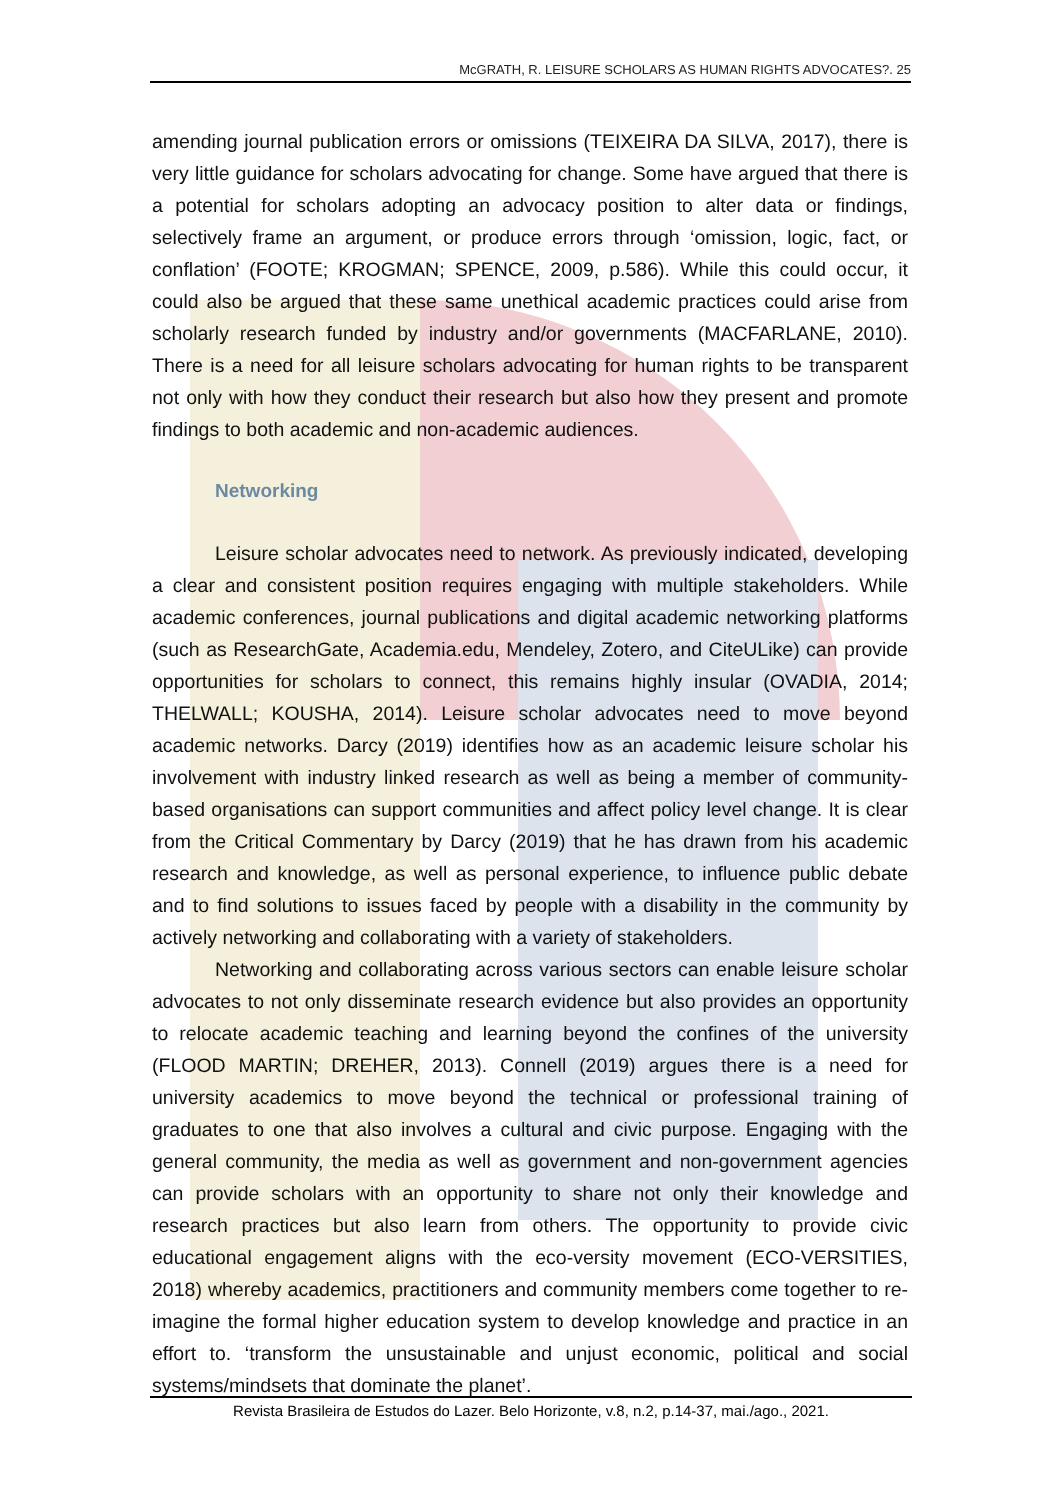McGRATH, R. LEISURE SCHOLARS AS HUMAN RIGHTS ADVOCATES?. 25
amending journal publication errors or omissions (TEIXEIRA DA SILVA, 2017), there is very little guidance for scholars advocating for change. Some have argued that there is a potential for scholars adopting an advocacy position to alter data or findings, selectively frame an argument, or produce errors through ‘omission, logic, fact, or conflation’ (FOOTE; KROGMAN; SPENCE, 2009, p.586). While this could occur, it could also be argued that these same unethical academic practices could arise from scholarly research funded by industry and/or governments (MACFARLANE, 2010). There is a need for all leisure scholars advocating for human rights to be transparent not only with how they conduct their research but also how they present and promote findings to both academic and non-academic audiences.
Networking
Leisure scholar advocates need to network. As previously indicated, developing a clear and consistent position requires engaging with multiple stakeholders. While academic conferences, journal publications and digital academic networking platforms (such as ResearchGate, Academia.edu, Mendeley, Zotero, and CiteULike) can provide opportunities for scholars to connect, this remains highly insular (OVADIA, 2014; THELWALL; KOUSHA, 2014). Leisure scholar advocates need to move beyond academic networks. Darcy (2019) identifies how as an academic leisure scholar his involvement with industry linked research as well as being a member of community-based organisations can support communities and affect policy level change. It is clear from the Critical Commentary by Darcy (2019) that he has drawn from his academic research and knowledge, as well as personal experience, to influence public debate and to find solutions to issues faced by people with a disability in the community by actively networking and collaborating with a variety of stakeholders.
Networking and collaborating across various sectors can enable leisure scholar advocates to not only disseminate research evidence but also provides an opportunity to relocate academic teaching and learning beyond the confines of the university (FLOOD MARTIN; DREHER, 2013). Connell (2019) argues there is a need for university academics to move beyond the technical or professional training of graduates to one that also involves a cultural and civic purpose. Engaging with the general community, the media as well as government and non-government agencies can provide scholars with an opportunity to share not only their knowledge and research practices but also learn from others. The opportunity to provide civic educational engagement aligns with the eco-versity movement (ECO-VERSITIES, 2018) whereby academics, practitioners and community members come together to re-imagine the formal higher education system to develop knowledge and practice in an effort to. ‘transform the unsustainable and unjust economic, political and social systems/mindsets that dominate the planet’.
Revista Brasileira de Estudos do Lazer. Belo Horizonte, v.8, n.2, p.14-37, mai./ago., 2021.